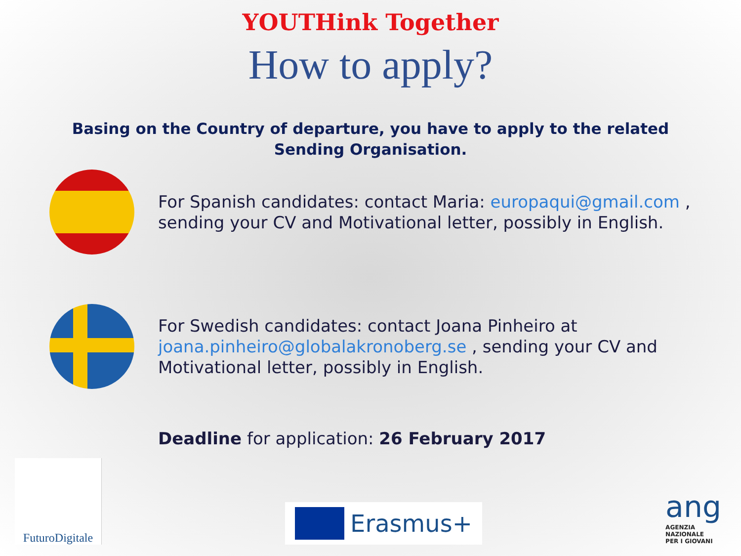YOUTHink Together
How to apply?
Basing on the Country of departure, you have to apply to the related Sending Organisation.
For Spanish candidates: contact Maria: europaqui@gmail.com ,
sending your CV and Motivational letter, possibly in English.
For Swedish candidates: contact Joana Pinheiro at
joana.pinheiro@globalakronoberg.se , sending your CV and
Motivational letter, possibly in English.
Deadline for application: 26 February 2017
FuturoDigitale
Erasmus+
ang
AGENZIA
NAZIONALE
PER I GIOVANI